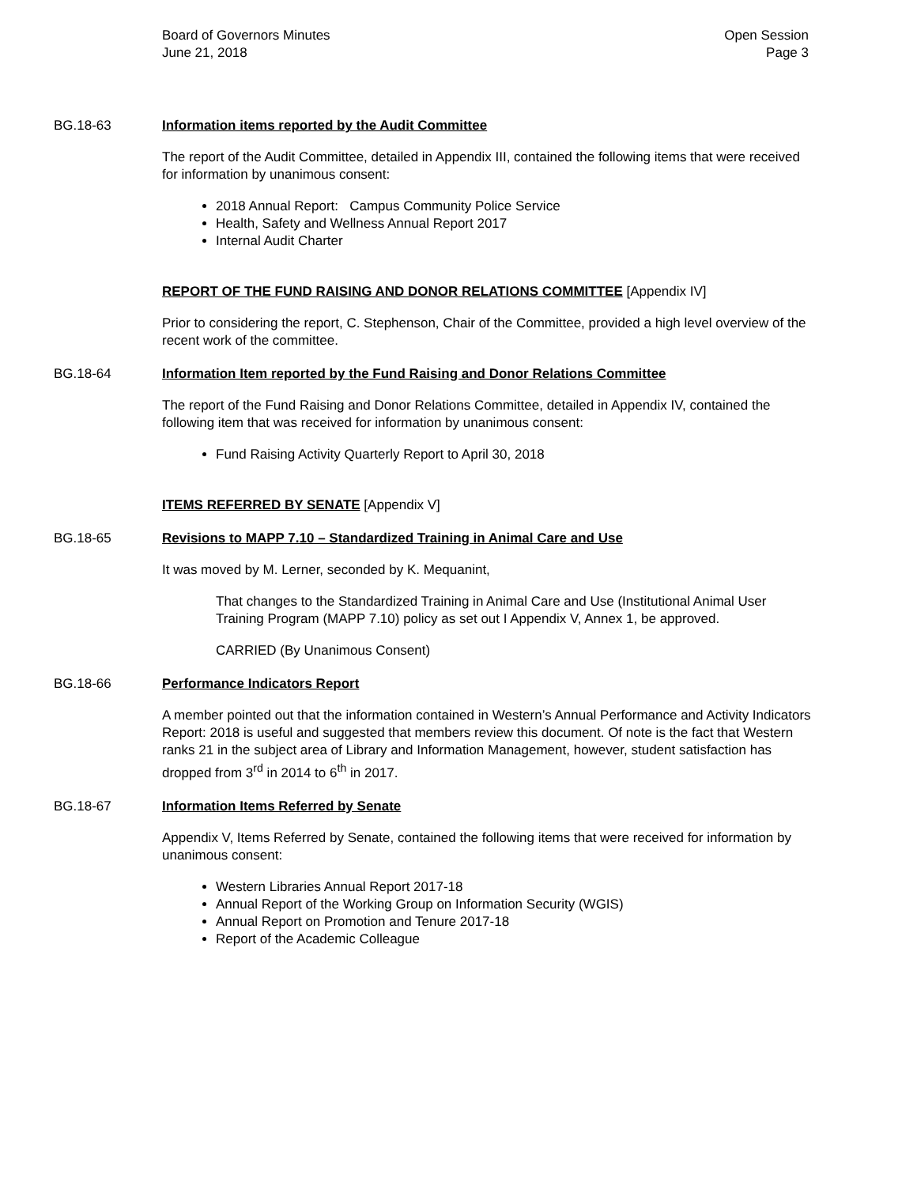Board of Governors Minutes
June 21, 2018
Open Session
Page 3
BG.18-63 Information items reported by the Audit Committee
The report of the Audit Committee, detailed in Appendix III, contained the following items that were received for information by unanimous consent:
2018 Annual Report: Campus Community Police Service
Health, Safety and Wellness Annual Report 2017
Internal Audit Charter
REPORT OF THE FUND RAISING AND DONOR RELATIONS COMMITTEE [Appendix IV]
Prior to considering the report, C. Stephenson, Chair of the Committee, provided a high level overview of the recent work of the committee.
BG.18-64 Information Item reported by the Fund Raising and Donor Relations Committee
The report of the Fund Raising and Donor Relations Committee, detailed in Appendix IV, contained the following item that was received for information by unanimous consent:
Fund Raising Activity Quarterly Report to April 30, 2018
ITEMS REFERRED BY SENATE [Appendix V]
BG.18-65 Revisions to MAPP 7.10 – Standardized Training in Animal Care and Use
It was moved by M. Lerner, seconded by K. Mequanint,
That changes to the Standardized Training in Animal Care and Use (Institutional Animal User Training Program (MAPP 7.10) policy as set out I Appendix V, Annex 1, be approved.
CARRIED (By Unanimous Consent)
BG.18-66 Performance Indicators Report
A member pointed out that the information contained in Western’s Annual Performance and Activity Indicators Report: 2018 is useful and suggested that members review this document. Of note is the fact that Western ranks 21 in the subject area of Library and Information Management, however, student satisfaction has dropped from 3<sup>rd</sup> in 2014 to 6<sup>th</sup> in 2017.
BG.18-67 Information Items Referred by Senate
Appendix V, Items Referred by Senate, contained the following items that were received for information by unanimous consent:
Western Libraries Annual Report 2017-18
Annual Report of the Working Group on Information Security (WGIS)
Annual Report on Promotion and Tenure 2017-18
Report of the Academic Colleague